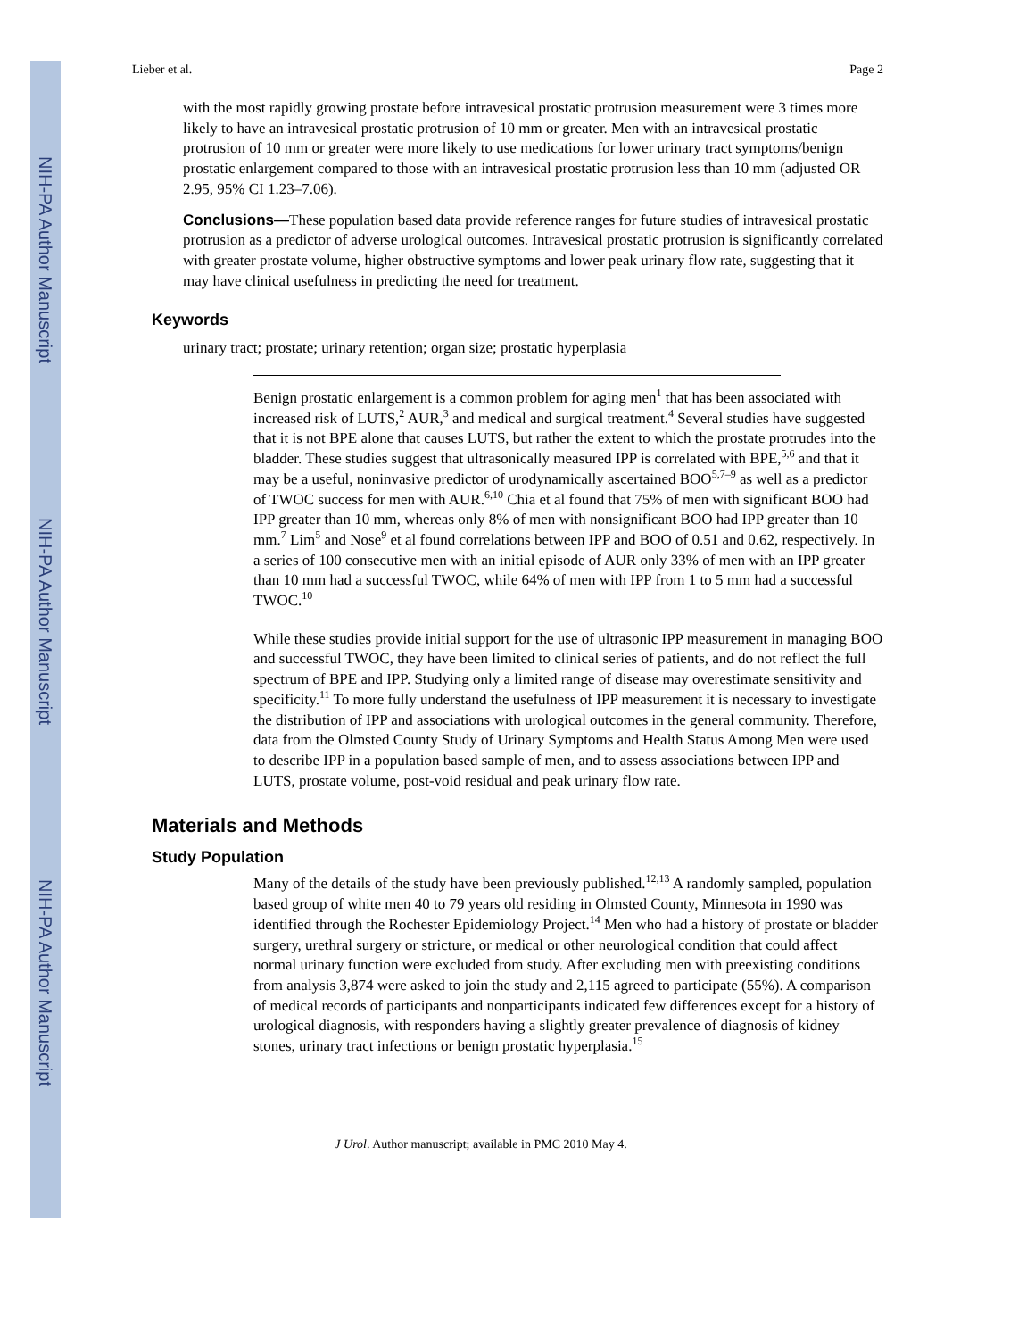NIH-PA Author Manuscript
NIH-PA Author Manuscript
NIH-PA Author Manuscript
Lieber et al. Page 2
with the most rapidly growing prostate before intravesical prostatic protrusion measurement were 3 times more likely to have an intravesical prostatic protrusion of 10 mm or greater. Men with an intravesical prostatic protrusion of 10 mm or greater were more likely to use medications for lower urinary tract symptoms/benign prostatic enlargement compared to those with an intravesical prostatic protrusion less than 10 mm (adjusted OR 2.95, 95% CI 1.23–7.06).
Conclusions—These population based data provide reference ranges for future studies of intravesical prostatic protrusion as a predictor of adverse urological outcomes. Intravesical prostatic protrusion is significantly correlated with greater prostate volume, higher obstructive symptoms and lower peak urinary flow rate, suggesting that it may have clinical usefulness in predicting the need for treatment.
Keywords
urinary tract; prostate; urinary retention; organ size; prostatic hyperplasia
Benign prostatic enlargement is a common problem for aging men<sup>1</sup> that has been associated with increased risk of LUTS,<sup>2</sup> AUR,<sup>3</sup> and medical and surgical treatment.<sup>4</sup> Several studies have suggested that it is not BPE alone that causes LUTS, but rather the extent to which the prostate protrudes into the bladder. These studies suggest that ultrasonically measured IPP is correlated with BPE,<sup>5,6</sup> and that it may be a useful, noninvasive predictor of urodynamically ascertained BOO<sup>5,7–9</sup> as well as a predictor of TWOC success for men with AUR.<sup>6,10</sup> Chia et al found that 75% of men with significant BOO had IPP greater than 10 mm, whereas only 8% of men with nonsignificant BOO had IPP greater than 10 mm.<sup>7</sup> Lim<sup>5</sup> and Nose<sup>9</sup> et al found correlations between IPP and BOO of 0.51 and 0.62, respectively. In a series of 100 consecutive men with an initial episode of AUR only 33% of men with an IPP greater than 10 mm had a successful TWOC, while 64% of men with IPP from 1 to 5 mm had a successful TWOC.<sup>10</sup>
While these studies provide initial support for the use of ultrasonic IPP measurement in managing BOO and successful TWOC, they have been limited to clinical series of patients, and do not reflect the full spectrum of BPE and IPP. Studying only a limited range of disease may overestimate sensitivity and specificity.<sup>11</sup> To more fully understand the usefulness of IPP measurement it is necessary to investigate the distribution of IPP and associations with urological outcomes in the general community. Therefore, data from the Olmsted County Study of Urinary Symptoms and Health Status Among Men were used to describe IPP in a population based sample of men, and to assess associations between IPP and LUTS, prostate volume, post-void residual and peak urinary flow rate.
Materials and Methods
Study Population
Many of the details of the study have been previously published.<sup>12,13</sup> A randomly sampled, population based group of white men 40 to 79 years old residing in Olmsted County, Minnesota in 1990 was identified through the Rochester Epidemiology Project.<sup>14</sup> Men who had a history of prostate or bladder surgery, urethral surgery or stricture, or medical or other neurological condition that could affect normal urinary function were excluded from study. After excluding men with preexisting conditions from analysis 3,874 were asked to join the study and 2,115 agreed to participate (55%). A comparison of medical records of participants and nonparticipants indicated few differences except for a history of urological diagnosis, with responders having a slightly greater prevalence of diagnosis of kidney stones, urinary tract infections or benign prostatic hyperplasia.<sup>15</sup>
J Urol. Author manuscript; available in PMC 2010 May 4.